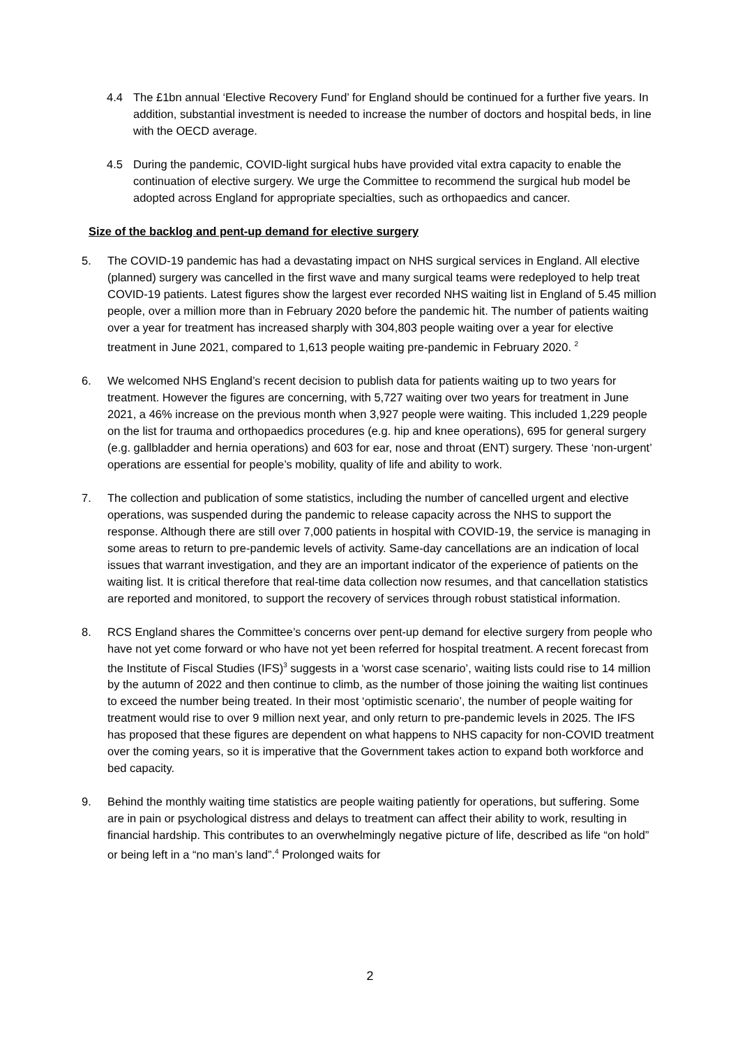4.4 The £1bn annual ‘Elective Recovery Fund’ for England should be continued for a further five years. In addition, substantial investment is needed to increase the number of doctors and hospital beds, in line with the OECD average.
4.5 During the pandemic, COVID-light surgical hubs have provided vital extra capacity to enable the continuation of elective surgery. We urge the Committee to recommend the surgical hub model be adopted across England for appropriate specialties, such as orthopaedics and cancer.
Size of the backlog and pent-up demand for elective surgery
5. The COVID-19 pandemic has had a devastating impact on NHS surgical services in England. All elective (planned) surgery was cancelled in the first wave and many surgical teams were redeployed to help treat COVID-19 patients. Latest figures show the largest ever recorded NHS waiting list in England of 5.45 million people, over a million more than in February 2020 before the pandemic hit. The number of patients waiting over a year for treatment has increased sharply with 304,803 people waiting over a year for elective treatment in June 2021, compared to 1,613 people waiting pre-pandemic in February 2020. <sup>2</sup>
6. We welcomed NHS England’s recent decision to publish data for patients waiting up to two years for treatment. However the figures are concerning, with 5,727 waiting over two years for treatment in June 2021, a 46% increase on the previous month when 3,927 people were waiting. This included 1,229 people on the list for trauma and orthopaedics procedures (e.g. hip and knee operations), 695 for general surgery (e.g. gallbladder and hernia operations) and 603 for ear, nose and throat (ENT) surgery. These ‘non-urgent’ operations are essential for people’s mobility, quality of life and ability to work.
7. The collection and publication of some statistics, including the number of cancelled urgent and elective operations, was suspended during the pandemic to release capacity across the NHS to support the response. Although there are still over 7,000 patients in hospital with COVID-19, the service is managing in some areas to return to pre-pandemic levels of activity. Same-day cancellations are an indication of local issues that warrant investigation, and they are an important indicator of the experience of patients on the waiting list. It is critical therefore that real-time data collection now resumes, and that cancellation statistics are reported and monitored, to support the recovery of services through robust statistical information.
8. RCS England shares the Committee’s concerns over pent-up demand for elective surgery from people who have not yet come forward or who have not yet been referred for hospital treatment. A recent forecast from the Institute of Fiscal Studies (IFS)<sup>3</sup> suggests in a ‘worst case scenario’, waiting lists could rise to 14 million by the autumn of 2022 and then continue to climb, as the number of those joining the waiting list continues to exceed the number being treated. In their most ‘optimistic scenario’, the number of people waiting for treatment would rise to over 9 million next year, and only return to pre-pandemic levels in 2025. The IFS has proposed that these figures are dependent on what happens to NHS capacity for non-COVID treatment over the coming years, so it is imperative that the Government takes action to expand both workforce and bed capacity.
9. Behind the monthly waiting time statistics are people waiting patiently for operations, but suffering. Some are in pain or psychological distress and delays to treatment can affect their ability to work, resulting in financial hardship. This contributes to an overwhelmingly negative picture of life, described as life “on hold” or being left in a “no man’s land”.<sup>4</sup> Prolonged waits for
2